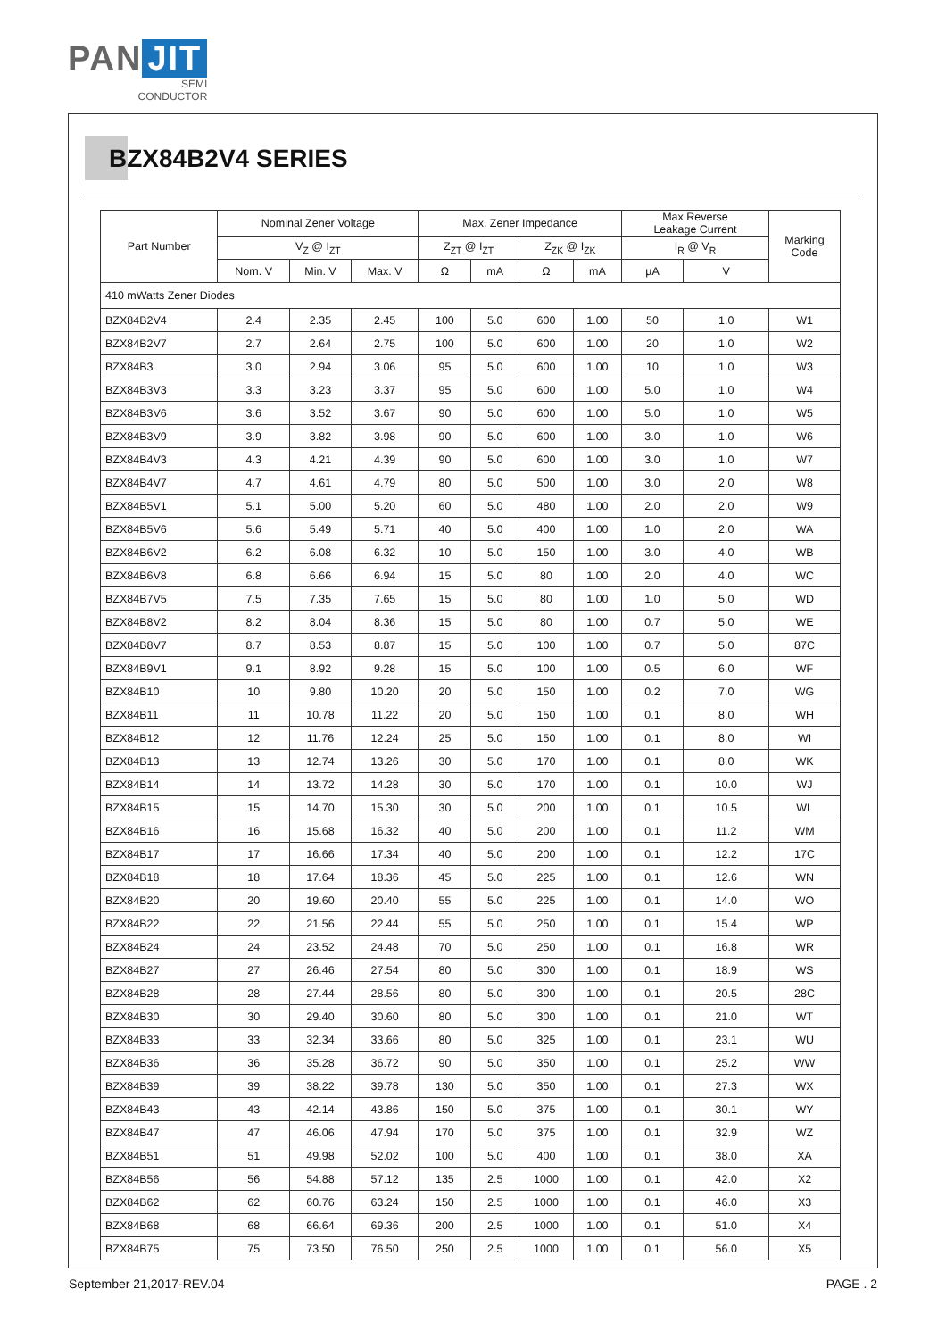PAN JIT
SEMI
CONDUCTOR
BZX84B2V4 SERIES
| Part Number | Nominal Zener Voltage | | | Max. Zener Impedance | | | | Max Reverse Leakage Current | | Marking Code |
| --- | --- | --- | --- | --- | --- | --- | --- | --- | --- | --- |
| | V<sub>Z</sub> @ I<sub>ZT</sub> | | | Z<sub>ZT</sub> @ I<sub>ZT</sub> | | Z<sub>ZK</sub> @ I<sub>ZK</sub> | | I<sub>R</sub> @ V<sub>R</sub> | | |
| | Nom. V | Min. V | Max. V | Ω | mA | Ω | mA | µA | V | |
| 410 mWatts Zener Diodes | | | | | | | | | | |
| BZX84B2V4 | 2.4 | 2.35 | 2.45 | 100 | 5.0 | 600 | 1.00 | 50 | 1.0 | W1 |
| BZX84B2V7 | 2.7 | 2.64 | 2.75 | 100 | 5.0 | 600 | 1.00 | 20 | 1.0 | W2 |
| BZX84B3 | 3.0 | 2.94 | 3.06 | 95 | 5.0 | 600 | 1.00 | 10 | 1.0 | W3 |
| BZX84B3V3 | 3.3 | 3.23 | 3.37 | 95 | 5.0 | 600 | 1.00 | 5.0 | 1.0 | W4 |
| BZX84B3V6 | 3.6 | 3.52 | 3.67 | 90 | 5.0 | 600 | 1.00 | 5.0 | 1.0 | W5 |
| BZX84B3V9 | 3.9 | 3.82 | 3.98 | 90 | 5.0 | 600 | 1.00 | 3.0 | 1.0 | W6 |
| BZX84B4V3 | 4.3 | 4.21 | 4.39 | 90 | 5.0 | 600 | 1.00 | 3.0 | 1.0 | W7 |
| BZX84B4V7 | 4.7 | 4.61 | 4.79 | 80 | 5.0 | 500 | 1.00 | 3.0 | 2.0 | W8 |
| BZX84B5V1 | 5.1 | 5.00 | 5.20 | 60 | 5.0 | 480 | 1.00 | 2.0 | 2.0 | W9 |
| BZX84B5V6 | 5.6 | 5.49 | 5.71 | 40 | 5.0 | 400 | 1.00 | 1.0 | 2.0 | WA |
| BZX84B6V2 | 6.2 | 6.08 | 6.32 | 10 | 5.0 | 150 | 1.00 | 3.0 | 4.0 | WB |
| BZX84B6V8 | 6.8 | 6.66 | 6.94 | 15 | 5.0 | 80 | 1.00 | 2.0 | 4.0 | WC |
| BZX84B7V5 | 7.5 | 7.35 | 7.65 | 15 | 5.0 | 80 | 1.00 | 1.0 | 5.0 | WD |
| BZX84B8V2 | 8.2 | 8.04 | 8.36 | 15 | 5.0 | 80 | 1.00 | 0.7 | 5.0 | WE |
| BZX84B8V7 | 8.7 | 8.53 | 8.87 | 15 | 5.0 | 100 | 1.00 | 0.7 | 5.0 | 87C |
| BZX84B9V1 | 9.1 | 8.92 | 9.28 | 15 | 5.0 | 100 | 1.00 | 0.5 | 6.0 | WF |
| BZX84B10 | 10 | 9.80 | 10.20 | 20 | 5.0 | 150 | 1.00 | 0.2 | 7.0 | WG |
| BZX84B11 | 11 | 10.78 | 11.22 | 20 | 5.0 | 150 | 1.00 | 0.1 | 8.0 | WH |
| BZX84B12 | 12 | 11.76 | 12.24 | 25 | 5.0 | 150 | 1.00 | 0.1 | 8.0 | WI |
| BZX84B13 | 13 | 12.74 | 13.26 | 30 | 5.0 | 170 | 1.00 | 0.1 | 8.0 | WK |
| BZX84B14 | 14 | 13.72 | 14.28 | 30 | 5.0 | 170 | 1.00 | 0.1 | 10.0 | WJ |
| BZX84B15 | 15 | 14.70 | 15.30 | 30 | 5.0 | 200 | 1.00 | 0.1 | 10.5 | WL |
| BZX84B16 | 16 | 15.68 | 16.32 | 40 | 5.0 | 200 | 1.00 | 0.1 | 11.2 | WM |
| BZX84B17 | 17 | 16.66 | 17.34 | 40 | 5.0 | 200 | 1.00 | 0.1 | 12.2 | 17C |
| BZX84B18 | 18 | 17.64 | 18.36 | 45 | 5.0 | 225 | 1.00 | 0.1 | 12.6 | WN |
| BZX84B20 | 20 | 19.60 | 20.40 | 55 | 5.0 | 225 | 1.00 | 0.1 | 14.0 | WO |
| BZX84B22 | 22 | 21.56 | 22.44 | 55 | 5.0 | 250 | 1.00 | 0.1 | 15.4 | WP |
| BZX84B24 | 24 | 23.52 | 24.48 | 70 | 5.0 | 250 | 1.00 | 0.1 | 16.8 | WR |
| BZX84B27 | 27 | 26.46 | 27.54 | 80 | 5.0 | 300 | 1.00 | 0.1 | 18.9 | WS |
| BZX84B28 | 28 | 27.44 | 28.56 | 80 | 5.0 | 300 | 1.00 | 0.1 | 20.5 | 28C |
| BZX84B30 | 30 | 29.40 | 30.60 | 80 | 5.0 | 300 | 1.00 | 0.1 | 21.0 | WT |
| BZX84B33 | 33 | 32.34 | 33.66 | 80 | 5.0 | 325 | 1.00 | 0.1 | 23.1 | WU |
| BZX84B36 | 36 | 35.28 | 36.72 | 90 | 5.0 | 350 | 1.00 | 0.1 | 25.2 | WW |
| BZX84B39 | 39 | 38.22 | 39.78 | 130 | 5.0 | 350 | 1.00 | 0.1 | 27.3 | WX |
| BZX84B43 | 43 | 42.14 | 43.86 | 150 | 5.0 | 375 | 1.00 | 0.1 | 30.1 | WY |
| BZX84B47 | 47 | 46.06 | 47.94 | 170 | 5.0 | 375 | 1.00 | 0.1 | 32.9 | WZ |
| BZX84B51 | 51 | 49.98 | 52.02 | 100 | 5.0 | 400 | 1.00 | 0.1 | 38.0 | XA |
| BZX84B56 | 56 | 54.88 | 57.12 | 135 | 2.5 | 1000 | 1.00 | 0.1 | 42.0 | X2 |
| BZX84B62 | 62 | 60.76 | 63.24 | 150 | 2.5 | 1000 | 1.00 | 0.1 | 46.0 | X3 |
| BZX84B68 | 68 | 66.64 | 69.36 | 200 | 2.5 | 1000 | 1.00 | 0.1 | 51.0 | X4 |
| BZX84B75 | 75 | 73.50 | 76.50 | 250 | 2.5 | 1000 | 1.00 | 0.1 | 56.0 | X5 |
September 21,2017-REV.04 PAGE . 2